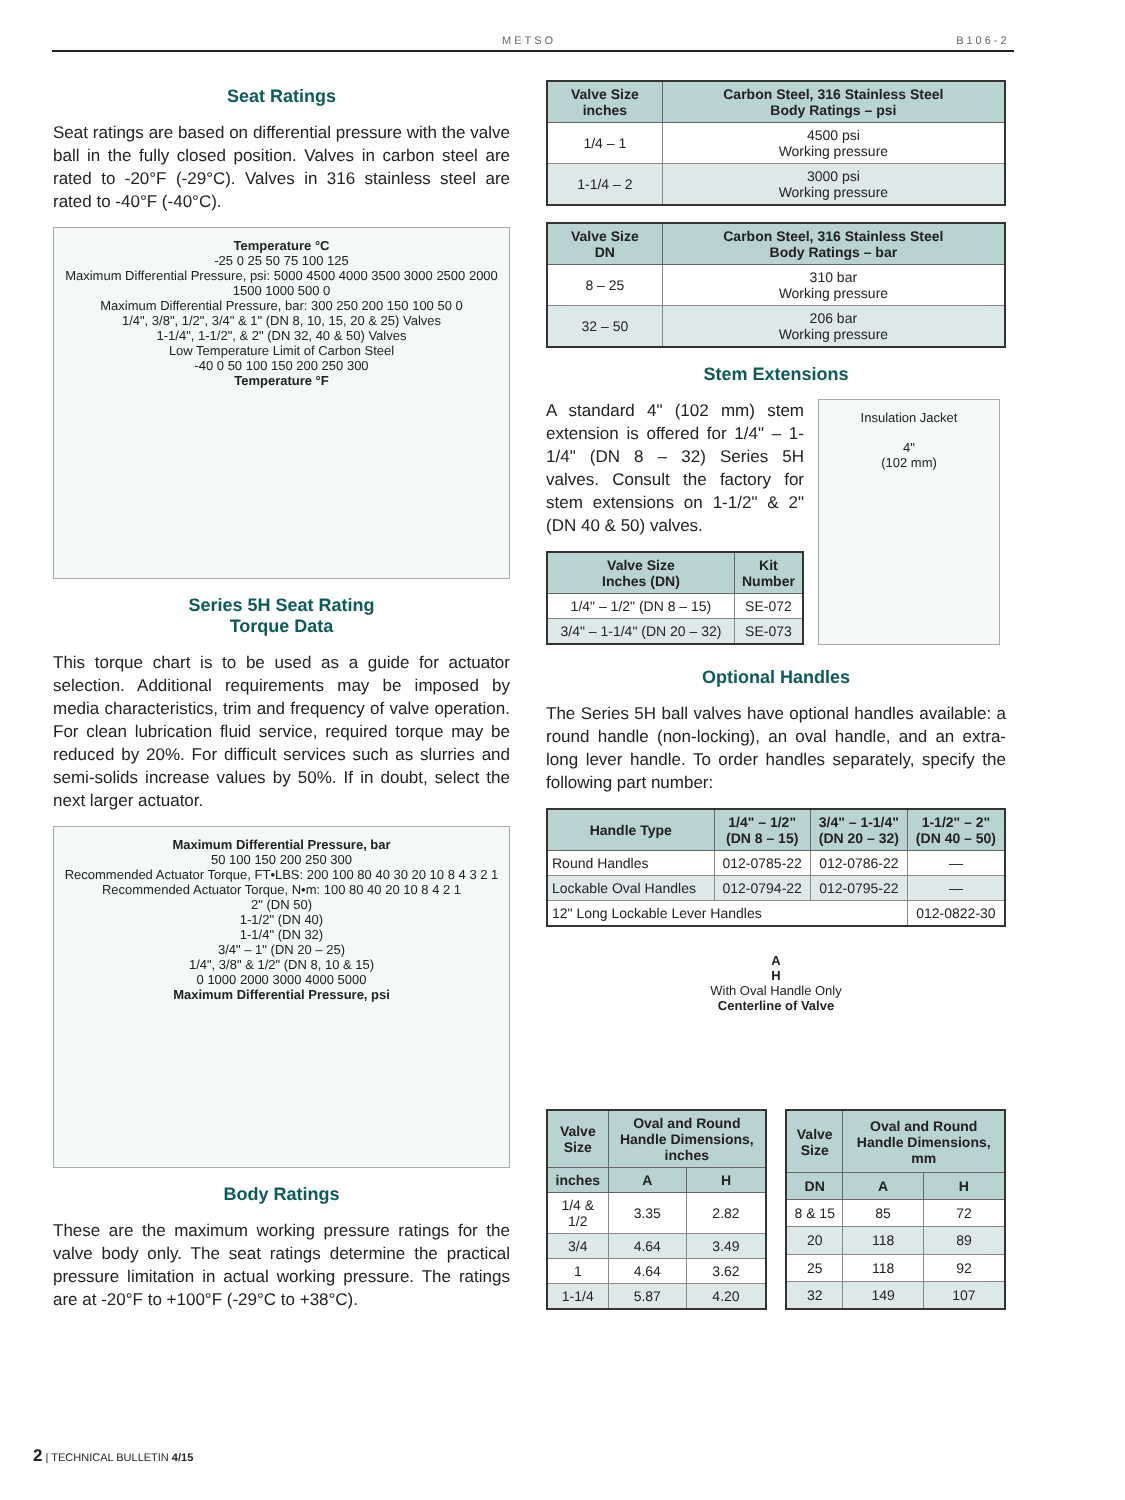METSO B106-2
Seat Ratings
Seat ratings are based on differential pressure with the valve ball in the fully closed position. Valves in carbon steel are rated to -20°F (-29°C). Valves in 316 stainless steel are rated to -40°F (-40°C).
Temperature °C
-25 0 25 50 75 100 125
Maximum Differential Pressure, psi: 5000 4500 4000 3500 3000 2500 2000 1500 1000 500 0
Maximum Differential Pressure, bar: 300 250 200 150 100 50 0
1/4", 3/8", 1/2", 3/4" & 1" (DN 8, 10, 15, 20 & 25) Valves
1-1/4", 1-1/2", & 2" (DN 32, 40 & 50) Valves
Low Temperature Limit of Carbon Steel
-40 0 50 100 150 200 250 300
Temperature °F
Series 5H Seat Rating
Torque Data
This torque chart is to be used as a guide for actuator selection. Additional requirements may be imposed by media characteristics, trim and frequency of valve operation. For clean lubrication fluid service, required torque may be reduced by 20%. For difficult services such as slurries and semi-solids increase values by 50%. If in doubt, select the next larger actuator.
Maximum Differential Pressure, bar
50 100 150 200 250 300
Recommended Actuator Torque, FT•LBS: 200 100 80 40 30 20 10 8 4 3 2 1
Recommended Actuator Torque, N•m: 100 80 40 20 10 8 4 2 1
2" (DN 50)
1-1/2" (DN 40)
1-1/4" (DN 32)
3/4" – 1" (DN 20 – 25)
1/4", 3/8" & 1/2" (DN 8, 10 & 15)
0 1000 2000 3000 4000 5000
Maximum Differential Pressure, psi
Body Ratings
These are the maximum working pressure ratings for the valve body only. The seat ratings determine the practical pressure limitation in actual working pressure. The ratings are at -20°F to +100°F (-29°C to +38°C).
| Valve Size inches | Carbon Steel, 316 Stainless Steel Body Ratings – psi |
| --- | --- |
| 1/4 – 1 | 4500 psi Working pressure |
| 1-1/4 – 2 | 3000 psi Working pressure |
| Valve Size DN | Carbon Steel, 316 Stainless Steel Body Ratings – bar |
| --- | --- |
| 8 – 25 | 310 bar Working pressure |
| 32 – 50 | 206 bar Working pressure |
Stem Extensions
A standard 4" (102 mm) stem extension is offered for 1/4" – 1-1/4" (DN 8 – 32) Series 5H valves. Consult the factory for stem extensions on 1-1/2" & 2" (DN 40 & 50) valves.
| Valve Size Inches (DN) | Kit Number |
| --- | --- |
| 1/4" – 1/2" (DN 8 – 15) | SE-072 |
| 3/4" – 1-1/4" (DN 20 – 32) | SE-073 |
Insulation Jacket
4"
(102 mm)
Optional Handles
The Series 5H ball valves have optional handles available: a round handle (non-locking), an oval handle, and an extra-long lever handle. To order handles separately, specify the following part number:
| Handle Type | 1/4" – 1/2" (DN 8 – 15) | 3/4" – 1-1/4" (DN 20 – 32) | 1-1/2" – 2" (DN 40 – 50) |
| --- | --- | --- | --- |
| Round Handles | 012-0785-22 | 012-0786-22 | — |
| Lockable Oval Handles | 012-0794-22 | 012-0795-22 | — |
| 12" Long Lockable Lever Handles | | | 012-0822-30 |
A
H
With Oval Handle Only
Centerline of Valve
| Valve Size | Oval and Round Handle Dimensions, inches | |
| --- | --- | --- |
| inches | A | H |
| 1/4 & 1/2 | 3.35 | 2.82 |
| 3/4 | 4.64 | 3.49 |
| 1 | 4.64 | 3.62 |
| 1-1/4 | 5.87 | 4.20 |
| Valve Size | Oval and Round Handle Dimensions, mm | |
| --- | --- | --- |
| DN | A | H |
| 8 & 15 | 85 | 72 |
| 20 | 118 | 89 |
| 25 | 118 | 92 |
| 32 | 149 | 107 |
2 | TECHNICAL BULLETIN 4/15